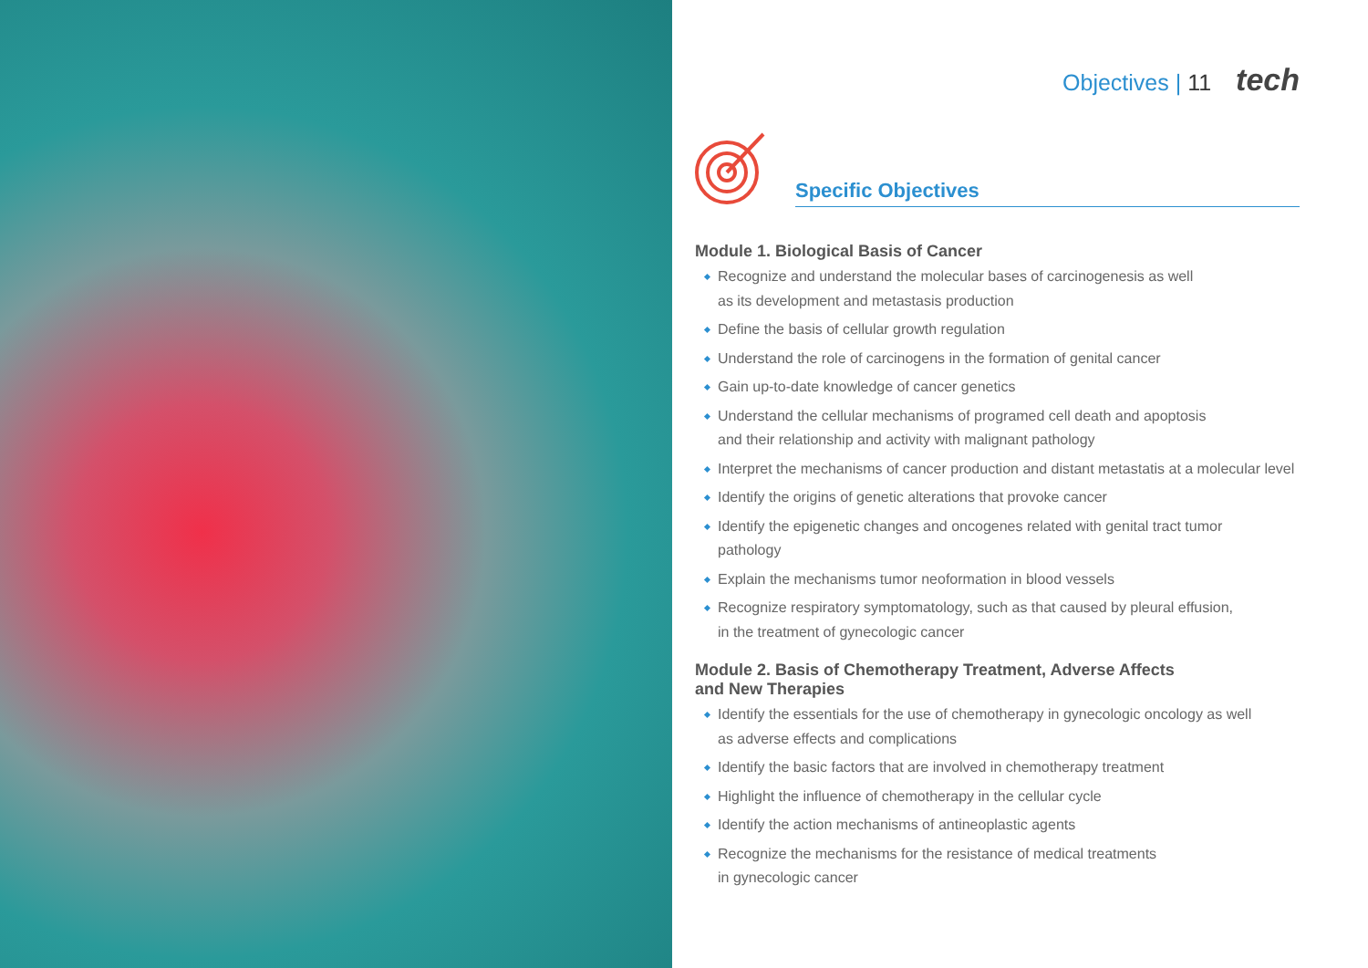Objectives | 11 tech
Specific Objectives
Module 1. Biological Basis of Cancer
Recognize and understand the molecular bases of carcinogenesis as well
as its development and metastasis production
Define the basis of cellular growth regulation
Understand the role of carcinogens in the formation of genital cancer
Gain up-to-date knowledge of cancer genetics
Understand the cellular mechanisms of programed cell death and apoptosis
and their relationship and activity with malignant pathology
Interpret the mechanisms of cancer production and distant metastatis at a molecular level
Identify the origins of genetic alterations that provoke cancer
Identify the epigenetic changes and oncogenes related with genital tract tumor
pathology
Explain the mechanisms tumor neoformation in blood vessels
Recognize respiratory symptomatology, such as that caused by pleural effusion,
in the treatment of gynecologic cancer
Module 2. Basis of Chemotherapy Treatment, Adverse Affects
and New Therapies
Identify the essentials for the use of chemotherapy in gynecologic oncology as well
as adverse effects and complications
Identify the basic factors that are involved in chemotherapy treatment
Highlight the influence of chemotherapy in the cellular cycle
Identify the action mechanisms of antineoplastic agents
Recognize the mechanisms for the resistance of medical treatments
in gynecologic cancer